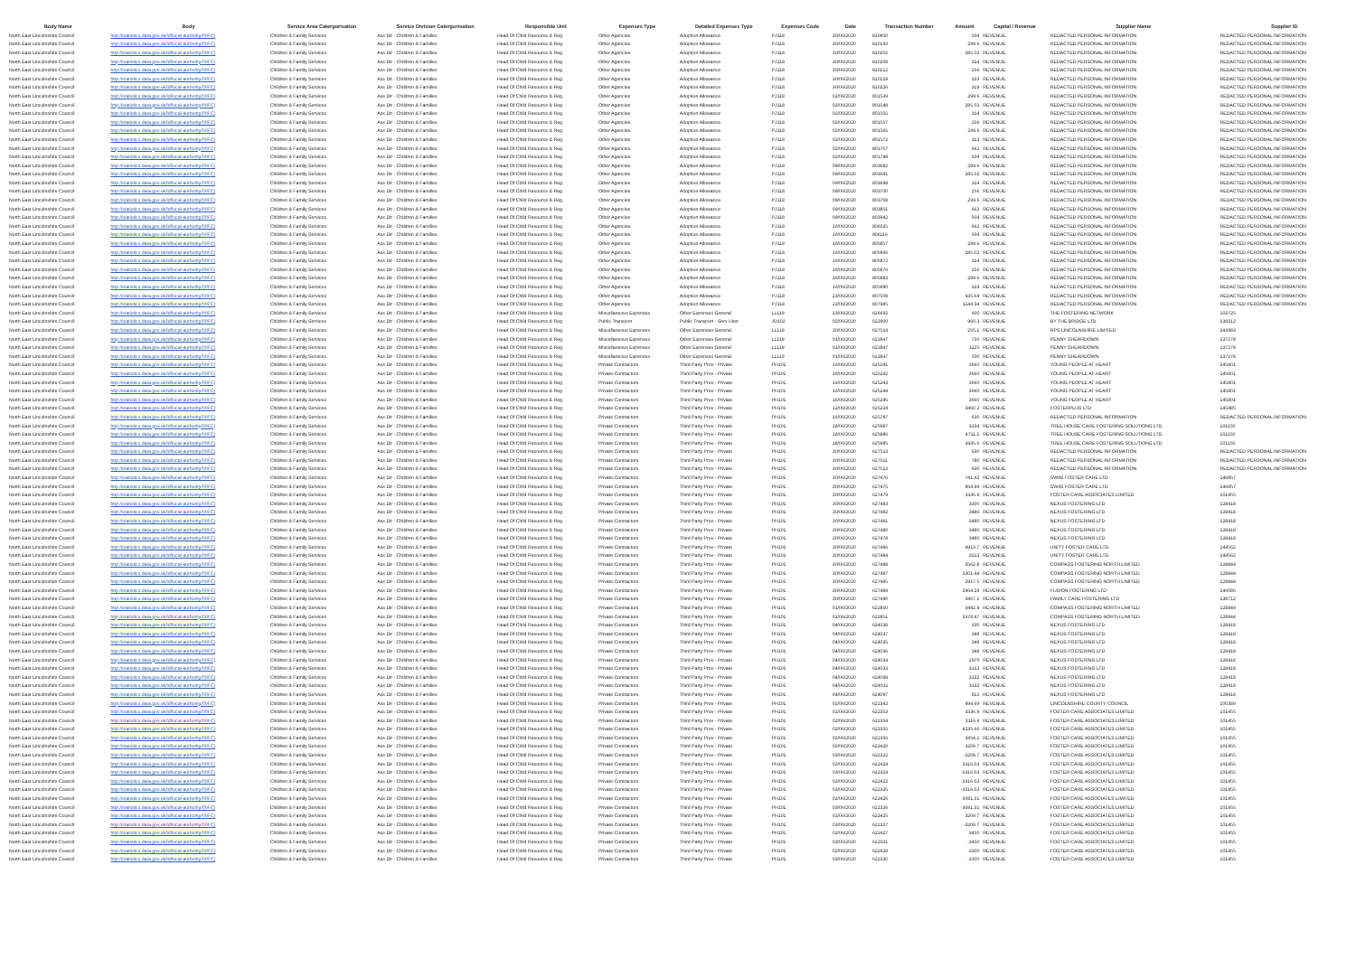| Body Name | Body | Service Area Catergorisation | Service Division Catergorisation | Responsible Unit | Expenses Type | Detailed Expenses Type | Expenses Code | Date | Transaction Number | Amount | Capital / Revenue | Supplier Name | Supplier ID |
| --- | --- | --- | --- | --- | --- | --- | --- | --- | --- | --- | --- | --- | --- |
| North East Lincolnshire Council | http://statistics.data.gov.uk/id/local-authority/00FC) | Children & Family Services | Ass Dir - Children & Families | Head Of Child Resource & Reg | Other Agencies | Adoption Allowance | PJ118 | 30/06/2020 | 810450 | 504 | REVENUE | REDACTED PERSONAL INFORMATION | REDACTED PERSONAL INFORMATION |
| North East Lincolnshire Council | http://statistics.data.gov.uk/id/local-authority/00FC) | Children & Family Services | Ass Dir - Children & Families | Head Of Child Resource & Reg | Other Agencies | Adoption Allowance | PJ118 | 30/06/2020 | 810193 | 299.6 | REVENUE | REDACTED PERSONAL INFORMATION | REDACTED PERSONAL INFORMATION |
| North East Lincolnshire Council | http://statistics.data.gov.uk/id/local-authority/00FC) | Children & Family Services | Ass Dir - Children & Families | Head Of Child Resource & Reg | Other Agencies | Adoption Allowance | PJ118 | 30/06/2020 | 810202 | 285.02 | REVENUE | REDACTED PERSONAL INFORMATION | REDACTED PERSONAL INFORMATION |
| North East Lincolnshire Council | http://statistics.data.gov.uk/id/local-authority/00FC) | Children & Family Services | Ass Dir - Children & Families | Head Of Child Resource & Reg | Other Agencies | Adoption Allowance | PJ118 | 30/06/2020 | 810208 | 314 | REVENUE | REDACTED PERSONAL INFORMATION | REDACTED PERSONAL INFORMATION |
| North East Lincolnshire Council | http://statistics.data.gov.uk/id/local-authority/00FC) | Children & Family Services | Ass Dir - Children & Families | Head Of Child Resource & Reg | Other Agencies | Adoption Allowance | PJ118 | 30/06/2020 | 810212 | 256 | REVENUE | REDACTED PERSONAL INFORMATION | REDACTED PERSONAL INFORMATION |
| North East Lincolnshire Council | http://statistics.data.gov.uk/id/local-authority/00FC) | Children & Family Services | Ass Dir - Children & Families | Head Of Child Resource & Reg | Other Agencies | Adoption Allowance | PJ118 | 30/06/2020 | 810219 | 333 | REVENUE | REDACTED PERSONAL INFORMATION | REDACTED PERSONAL INFORMATION |
| North East Lincolnshire Council | http://statistics.data.gov.uk/id/local-authority/00FC) | Children & Family Services | Ass Dir - Children & Families | Head Of Child Resource & Reg | Other Agencies | Adoption Allowance | PJ118 | 30/06/2020 | 810226 | 319 | REVENUE | REDACTED PERSONAL INFORMATION | REDACTED PERSONAL INFORMATION |
| North East Lincolnshire Council | http://statistics.data.gov.uk/id/local-authority/00FC) | Children & Family Services | Ass Dir - Children & Families | Head Of Child Resource & Reg | Other Agencies | Adoption Allowance | PJ118 | 02/06/2020 | 801539 | 299.6 | REVENUE | REDACTED PERSONAL INFORMATION | REDACTED PERSONAL INFORMATION |
| North East Lincolnshire Council | http://statistics.data.gov.uk/id/local-authority/00FC) | Children & Family Services | Ass Dir - Children & Families | Head Of Child Resource & Reg | Other Agencies | Adoption Allowance | PJ118 | 02/06/2020 | 801548 | 285.02 | REVENUE | REDACTED PERSONAL INFORMATION | REDACTED PERSONAL INFORMATION |
| North East Lincolnshire Council | http://statistics.data.gov.uk/id/local-authority/00FC) | Children & Family Services | Ass Dir - Children & Families | Head Of Child Resource & Reg | Other Agencies | Adoption Allowance | PJ118 | 02/06/2020 | 801555 | 314 | REVENUE | REDACTED PERSONAL INFORMATION | REDACTED PERSONAL INFORMATION |
| North East Lincolnshire Council | http://statistics.data.gov.uk/id/local-authority/00FC) | Children & Family Services | Ass Dir - Children & Families | Head Of Child Resource & Reg | Other Agencies | Adoption Allowance | PJ118 | 02/06/2020 | 801557 | 256 | REVENUE | REDACTED PERSONAL INFORMATION | REDACTED PERSONAL INFORMATION |
| North East Lincolnshire Council | http://statistics.data.gov.uk/id/local-authority/00FC) | Children & Family Services | Ass Dir - Children & Families | Head Of Child Resource & Reg | Other Agencies | Adoption Allowance | PJ118 | 02/06/2020 | 801565 | 299.6 | REVENUE | REDACTED PERSONAL INFORMATION | REDACTED PERSONAL INFORMATION |
| North East Lincolnshire Council | http://statistics.data.gov.uk/id/local-authority/00FC) | Children & Family Services | Ass Dir - Children & Families | Head Of Child Resource & Reg | Other Agencies | Adoption Allowance | PJ118 | 02/06/2020 | 801572 | 313 | REVENUE | REDACTED PERSONAL INFORMATION | REDACTED PERSONAL INFORMATION |
| North East Lincolnshire Council | http://statistics.data.gov.uk/id/local-authority/00FC) | Children & Family Services | Ass Dir - Children & Families | Head Of Child Resource & Reg | Other Agencies | Adoption Allowance | PJ118 | 02/06/2020 | 801707 | 662 | REVENUE | REDACTED PERSONAL INFORMATION | REDACTED PERSONAL INFORMATION |
| North East Lincolnshire Council | http://statistics.data.gov.uk/id/local-authority/00FC) | Children & Family Services | Ass Dir - Children & Families | Head Of Child Resource & Reg | Other Agencies | Adoption Allowance | PJ118 | 02/06/2020 | 801798 | 504 | REVENUE | REDACTED PERSONAL INFORMATION | REDACTED PERSONAL INFORMATION |
| North East Lincolnshire Council | http://statistics.data.gov.uk/id/local-authority/00FC) | Children & Family Services | Ass Dir - Children & Families | Head Of Child Resource & Reg | Other Agencies | Adoption Allowance | PJ118 | 09/06/2020 | 803682 | 299.6 | REVENUE | REDACTED PERSONAL INFORMATION | REDACTED PERSONAL INFORMATION |
| North East Lincolnshire Council | http://statistics.data.gov.uk/id/local-authority/00FC) | Children & Family Services | Ass Dir - Children & Families | Head Of Child Resource & Reg | Other Agencies | Adoption Allowance | PJ118 | 09/06/2020 | 803691 | 285.02 | REVENUE | REDACTED PERSONAL INFORMATION | REDACTED PERSONAL INFORMATION |
| North East Lincolnshire Council | http://statistics.data.gov.uk/id/local-authority/00FC) | Children & Family Services | Ass Dir - Children & Families | Head Of Child Resource & Reg | Other Agencies | Adoption Allowance | PJ118 | 09/06/2020 | 803698 | 314 | REVENUE | REDACTED PERSONAL INFORMATION | REDACTED PERSONAL INFORMATION |
| North East Lincolnshire Council | http://statistics.data.gov.uk/id/local-authority/00FC) | Children & Family Services | Ass Dir - Children & Families | Head Of Child Resource & Reg | Other Agencies | Adoption Allowance | PJ118 | 09/06/2020 | 803700 | 256 | REVENUE | REDACTED PERSONAL INFORMATION | REDACTED PERSONAL INFORMATION |
| North East Lincolnshire Council | http://statistics.data.gov.uk/id/local-authority/00FC) | Children & Family Services | Ass Dir - Children & Families | Head Of Child Resource & Reg | Other Agencies | Adoption Allowance | PJ118 | 09/06/2020 | 803708 | 299.6 | REVENUE | REDACTED PERSONAL INFORMATION | REDACTED PERSONAL INFORMATION |
| North East Lincolnshire Council | http://statistics.data.gov.uk/id/local-authority/00FC) | Children & Family Services | Ass Dir - Children & Families | Head Of Child Resource & Reg | Other Agencies | Adoption Allowance | PJ118 | 09/06/2020 | 803851 | 662 | REVENUE | REDACTED PERSONAL INFORMATION | REDACTED PERSONAL INFORMATION |
| North East Lincolnshire Council | http://statistics.data.gov.uk/id/local-authority/00FC) | Children & Family Services | Ass Dir - Children & Families | Head Of Child Resource & Reg | Other Agencies | Adoption Allowance | PJ118 | 09/06/2020 | 803942 | 504 | REVENUE | REDACTED PERSONAL INFORMATION | REDACTED PERSONAL INFORMATION |
| North East Lincolnshire Council | http://statistics.data.gov.uk/id/local-authority/00FC) | Children & Family Services | Ass Dir - Children & Families | Head Of Child Resource & Reg | Other Agencies | Adoption Allowance | PJ118 | 16/06/2020 | 806025 | 662 | REVENUE | REDACTED PERSONAL INFORMATION | REDACTED PERSONAL INFORMATION |
| North East Lincolnshire Council | http://statistics.data.gov.uk/id/local-authority/00FC) | Children & Family Services | Ass Dir - Children & Families | Head Of Child Resource & Reg | Other Agencies | Adoption Allowance | PJ118 | 16/06/2020 | 806116 | 504 | REVENUE | REDACTED PERSONAL INFORMATION | REDACTED PERSONAL INFORMATION |
| North East Lincolnshire Council | http://statistics.data.gov.uk/id/local-authority/00FC) | Children & Family Services | Ass Dir - Children & Families | Head Of Child Resource & Reg | Other Agencies | Adoption Allowance | PJ118 | 16/06/2020 | 805857 | 299.6 | REVENUE | REDACTED PERSONAL INFORMATION | REDACTED PERSONAL INFORMATION |
| North East Lincolnshire Council | http://statistics.data.gov.uk/id/local-authority/00FC) | Children & Family Services | Ass Dir - Children & Families | Head Of Child Resource & Reg | Other Agencies | Adoption Allowance | PJ118 | 16/06/2020 | 805866 | 285.02 | REVENUE | REDACTED PERSONAL INFORMATION | REDACTED PERSONAL INFORMATION |
| North East Lincolnshire Council | http://statistics.data.gov.uk/id/local-authority/00FC) | Children & Family Services | Ass Dir - Children & Families | Head Of Child Resource & Reg | Other Agencies | Adoption Allowance | PJ118 | 16/06/2020 | 805872 | 314 | REVENUE | REDACTED PERSONAL INFORMATION | REDACTED PERSONAL INFORMATION |
| North East Lincolnshire Council | http://statistics.data.gov.uk/id/local-authority/00FC) | Children & Family Services | Ass Dir - Children & Families | Head Of Child Resource & Reg | Other Agencies | Adoption Allowance | PJ118 | 16/06/2020 | 805876 | 256 | REVENUE | REDACTED PERSONAL INFORMATION | REDACTED PERSONAL INFORMATION |
| North East Lincolnshire Council | http://statistics.data.gov.uk/id/local-authority/00FC) | Children & Family Services | Ass Dir - Children & Families | Head Of Child Resource & Reg | Other Agencies | Adoption Allowance | PJ118 | 16/06/2020 | 805883 | 299.6 | REVENUE | REDACTED PERSONAL INFORMATION | REDACTED PERSONAL INFORMATION |
| North East Lincolnshire Council | http://statistics.data.gov.uk/id/local-authority/00FC) | Children & Family Services | Ass Dir - Children & Families | Head Of Child Resource & Reg | Other Agencies | Adoption Allowance | PJ118 | 16/06/2020 | 805890 | 319 | REVENUE | REDACTED PERSONAL INFORMATION | REDACTED PERSONAL INFORMATION |
| North East Lincolnshire Council | http://statistics.data.gov.uk/id/local-authority/00FC) | Children & Family Services | Ass Dir - Children & Families | Head Of Child Resource & Reg | Other Agencies | Adoption Allowance | PJ118 | 23/06/2020 | 807508 | 435.69 | REVENUE | REDACTED PERSONAL INFORMATION | REDACTED PERSONAL INFORMATION |
| North East Lincolnshire Council | http://statistics.data.gov.uk/id/local-authority/00FC) | Children & Family Services | Ass Dir - Children & Families | Head Of Child Resource & Reg | Other Agencies | Adoption Allowance | PJ118 | 23/06/2020 | 807985 | 1144.34 | REVENUE | REDACTED PERSONAL INFORMATION | REDACTED PERSONAL INFORMATION |
| North East Lincolnshire Council | http://statistics.data.gov.uk/id/local-authority/00FC) | Children & Family Services | Ass Dir - Children & Families | Head Of Child Resource & Reg | Miscellaneous Expenses | Other Expenses General | LL119 | 23/06/2020 | 626692 | 600 | REVENUE | THE FOSTERING NETWORK | 103725 |
| North East Lincolnshire Council | http://statistics.data.gov.uk/id/local-authority/00FC) | Children & Family Services | Ass Dir - Children & Families | Head Of Child Resource & Reg | Public Transport | Public Transport - Serv User | JD102 | 02/06/2020 | 622900 | 960.3 | REVENUE | BY THE BRIDGE LTD | 138312 |
| North East Lincolnshire Council | http://statistics.data.gov.uk/id/local-authority/00FC) | Children & Family Services | Ass Dir - Children & Families | Head Of Child Resource & Reg | Miscellaneous Expenses | Other Expenses General | LL119 | 30/06/2020 | 627514 | 255.1 | REVENUE | RPS LINCOLNSHIRE LIMITED | 143983 |
| North East Lincolnshire Council | http://statistics.data.gov.uk/id/local-authority/00FC) | Children & Family Services | Ass Dir - Children & Families | Head Of Child Resource & Reg | Miscellaneous Expenses | Other Expenses General | LL119 | 01/06/2020 | 622847 | 750 | REVENUE | PENNY SHEARDOWN | 137278 |
| North East Lincolnshire Council | http://statistics.data.gov.uk/id/local-authority/00FC) | Children & Family Services | Ass Dir - Children & Families | Head Of Child Resource & Reg | Miscellaneous Expenses | Other Expenses General | LL119 | 01/06/2020 | 622847 | 1125 | REVENUE | PENNY SHEARDOWN | 137278 |
| North East Lincolnshire Council | http://statistics.data.gov.uk/id/local-authority/00FC) | Children & Family Services | Ass Dir - Children & Families | Head Of Child Resource & Reg | Miscellaneous Expenses | Other Expenses General | LL119 | 01/06/2020 | 622847 | 500 | REVENUE | PENNY SHEARDOWN | 137278 |
| North East Lincolnshire Council | http://statistics.data.gov.uk/id/local-authority/00FC) | Children & Family Services | Ass Dir - Children & Families | Head Of Child Resource & Reg | Private Contractors | Third Party Prov - Private | PH101 | 16/06/2020 | 625241 | 3660 | REVENUE | YOUNG PEOPLE AT HEART | 145801 |
| North East Lincolnshire Council | http://statistics.data.gov.uk/id/local-authority/00FC) | Children & Family Services | Ass Dir - Children & Families | Head Of Child Resource & Reg | Private Contractors | Third Party Prov - Private | PH101 | 16/06/2020 | 625242 | 3660 | REVENUE | YOUNG PEOPLE AT HEART | 145801 |
| North East Lincolnshire Council | http://statistics.data.gov.uk/id/local-authority/00FC) | Children & Family Services | Ass Dir - Children & Families | Head Of Child Resource & Reg | Private Contractors | Third Party Prov - Private | PH101 | 16/06/2020 | 625243 | 3660 | REVENUE | YOUNG PEOPLE AT HEART | 145801 |
| North East Lincolnshire Council | http://statistics.data.gov.uk/id/local-authority/00FC) | Children & Family Services | Ass Dir - Children & Families | Head Of Child Resource & Reg | Private Contractors | Third Party Prov - Private | PH101 | 16/06/2020 | 625244 | 3660 | REVENUE | YOUNG PEOPLE AT HEART | 145801 |
| North East Lincolnshire Council | http://statistics.data.gov.uk/id/local-authority/00FC) | Children & Family Services | Ass Dir - Children & Families | Head Of Child Resource & Reg | Private Contractors | Third Party Prov - Private | PH101 | 16/06/2020 | 625245 | 3660 | REVENUE | YOUNG PEOPLE AT HEART | 145801 |
| North East Lincolnshire Council | http://statistics.data.gov.uk/id/local-authority/00FC) | Children & Family Services | Ass Dir - Children & Families | Head Of Child Resource & Reg | Private Contractors | Third Party Prov - Private | PH101 | 12/06/2020 | 625224 | 3460.2 | REVENUE | FOSTERPLUS LTD | 145485 |
| North East Lincolnshire Council | http://statistics.data.gov.uk/id/local-authority/00FC) | Children & Family Services | Ass Dir - Children & Families | Head Of Child Resource & Reg | Private Contractors | Third Party Prov - Private | PH101 | 16/06/2020 | 625787 | 630 | REVENUE | REDACTED PERSONAL INFORMATION | REDACTED PERSONAL INFORMATION |
| North East Lincolnshire Council | http://statistics.data.gov.uk/id/local-authority/00FC) | Children & Family Services | Ass Dir - Children & Families | Head Of Child Resource & Reg | Private Contractors | Third Party Prov - Private | PH101 | 18/06/2020 | 625987 | 3234 | REVENUE | TREE HOUSE CARE FOSTERING SOLUTIONS LTD | 101150 |
| North East Lincolnshire Council | http://statistics.data.gov.uk/id/local-authority/00FC) | Children & Family Services | Ass Dir - Children & Families | Head Of Child Resource & Reg | Private Contractors | Third Party Prov - Private | PH101 | 18/06/2020 | 625986 | 4711.2 | REVENUE | TREE HOUSE CARE FOSTERING SOLUTIONS LTD | 101150 |
| North East Lincolnshire Council | http://statistics.data.gov.uk/id/local-authority/00FC) | Children & Family Services | Ass Dir - Children & Families | Head Of Child Resource & Reg | Private Contractors | Third Party Prov - Private | PH101 | 18/06/2020 | 625985 | 3435.6 | REVENUE | TREE HOUSE CARE FOSTERING SOLUTIONS LTD | 101150 |
| North East Lincolnshire Council | http://statistics.data.gov.uk/id/local-authority/00FC) | Children & Family Services | Ass Dir - Children & Families | Head Of Child Resource & Reg | Private Contractors | Third Party Prov - Private | PH101 | 30/06/2020 | 627513 | 630 | REVENUE | REDACTED PERSONAL INFORMATION | REDACTED PERSONAL INFORMATION |
| North East Lincolnshire Council | http://statistics.data.gov.uk/id/local-authority/00FC) | Children & Family Services | Ass Dir - Children & Families | Head Of Child Resource & Reg | Private Contractors | Third Party Prov - Private | PH101 | 30/06/2020 | 627511 | 780 | REVENUE | REDACTED PERSONAL INFORMATION | REDACTED PERSONAL INFORMATION |
| North East Lincolnshire Council | http://statistics.data.gov.uk/id/local-authority/00FC) | Children & Family Services | Ass Dir - Children & Families | Head Of Child Resource & Reg | Private Contractors | Third Party Prov - Private | PH101 | 30/06/2020 | 627512 | 630 | REVENUE | REDACTED PERSONAL INFORMATION | REDACTED PERSONAL INFORMATION |
| North East Lincolnshire Council | http://statistics.data.gov.uk/id/local-authority/00FC) | Children & Family Services | Ass Dir - Children & Families | Head Of Child Resource & Reg | Private Contractors | Third Party Prov - Private | PH101 | 30/06/2020 | 627476 | 741.42 | REVENUE | SWIIS FOSTER CARE LTD | 146857 |
| North East Lincolnshire Council | http://statistics.data.gov.uk/id/local-authority/00FC) | Children & Family Services | Ass Dir - Children & Families | Head Of Child Resource & Reg | Private Contractors | Third Party Prov - Private | PH101 | 30/06/2020 | 627475 | 864.99 | REVENUE | SWIIS FOSTER CARE LTD | 146857 |
| North East Lincolnshire Council | http://statistics.data.gov.uk/id/local-authority/00FC) | Children & Family Services | Ass Dir - Children & Families | Head Of Child Resource & Reg | Private Contractors | Third Party Prov - Private | PH101 | 30/06/2020 | 627479 | 3336.9 | REVENUE | FOSTER CARE ASSOCIATES LIMITED | 101455 |
| North East Lincolnshire Council | http://statistics.data.gov.uk/id/local-authority/00FC) | Children & Family Services | Ass Dir - Children & Families | Head Of Child Resource & Reg | Private Contractors | Third Party Prov - Private | PH101 | 30/06/2020 | 627483 | 3300 | REVENUE | NEXUS FOSTERING LTD | 128418 |
| North East Lincolnshire Council | http://statistics.data.gov.uk/id/local-authority/00FC) | Children & Family Services | Ass Dir - Children & Families | Head Of Child Resource & Reg | Private Contractors | Third Party Prov - Private | PH101 | 30/06/2020 | 627482 | 3480 | REVENUE | NEXUS FOSTERING LTD | 128418 |
| North East Lincolnshire Council | http://statistics.data.gov.uk/id/local-authority/00FC) | Children & Family Services | Ass Dir - Children & Families | Head Of Child Resource & Reg | Private Contractors | Third Party Prov - Private | PH101 | 30/06/2020 | 627481 | 3480 | REVENUE | NEXUS FOSTERING LTD | 128418 |
| North East Lincolnshire Council | http://statistics.data.gov.uk/id/local-authority/00FC) | Children & Family Services | Ass Dir - Children & Families | Head Of Child Resource & Reg | Private Contractors | Third Party Prov - Private | PH101 | 30/06/2020 | 627480 | 3480 | REVENUE | NEXUS FOSTERING LTD | 128418 |
| North East Lincolnshire Council | http://statistics.data.gov.uk/id/local-authority/00FC) | Children & Family Services | Ass Dir - Children & Families | Head Of Child Resource & Reg | Private Contractors | Third Party Prov - Private | PH101 | 30/06/2020 | 627478 | 3480 | REVENUE | NEXUS FOSTERING LTD | 128418 |
| North East Lincolnshire Council | http://statistics.data.gov.uk/id/local-authority/00FC) | Children & Family Services | Ass Dir - Children & Families | Head Of Child Resource & Reg | Private Contractors | Third Party Prov - Private | PH101 | 30/06/2020 | 627486 | 4913.7 | REVENUE | UNITY FOSTER CARE LTD | 144562 |
| North East Lincolnshire Council | http://statistics.data.gov.uk/id/local-authority/00FC) | Children & Family Services | Ass Dir - Children & Families | Head Of Child Resource & Reg | Private Contractors | Third Party Prov - Private | PH101 | 30/06/2020 | 627484 | 3213 | REVENUE | UNITY FOSTER CARE LTD | 144562 |
| North East Lincolnshire Council | http://statistics.data.gov.uk/id/local-authority/00FC) | Children & Family Services | Ass Dir - Children & Families | Head Of Child Resource & Reg | Private Contractors | Third Party Prov - Private | PH101 | 30/06/2020 | 627488 | 3562.8 | REVENUE | COMPASS FOSTERING NORTH LIMITED | 128844 |
| North East Lincolnshire Council | http://statistics.data.gov.uk/id/local-authority/00FC) | Children & Family Services | Ass Dir - Children & Families | Head Of Child Resource & Reg | Private Contractors | Third Party Prov - Private | PH101 | 30/06/2020 | 627487 | 3301.44 | REVENUE | COMPASS FOSTERING NORTH LIMITED | 128844 |
| North East Lincolnshire Council | http://statistics.data.gov.uk/id/local-authority/00FC) | Children & Family Services | Ass Dir - Children & Families | Head Of Child Resource & Reg | Private Contractors | Third Party Prov - Private | PH101 | 30/06/2020 | 627485 | 2917.5 | REVENUE | COMPASS FOSTERING NORTH LIMITED | 128844 |
| North East Lincolnshire Council | http://statistics.data.gov.uk/id/local-authority/00FC) | Children & Family Services | Ass Dir - Children & Families | Head Of Child Resource & Reg | Private Contractors | Third Party Prov - Private | PH101 | 30/06/2020 | 627489 | 3964.29 | REVENUE | FUSION FOSTERING LTD | 146086 |
| North East Lincolnshire Council | http://statistics.data.gov.uk/id/local-authority/00FC) | Children & Family Services | Ass Dir - Children & Families | Head Of Child Resource & Reg | Private Contractors | Third Party Prov - Private | PH101 | 30/06/2020 | 627490 | 3467.1 | REVENUE | FAMILY CARE FOSTERING LTD | 138712 |
| North East Lincolnshire Council | http://statistics.data.gov.uk/id/local-authority/00FC) | Children & Family Services | Ass Dir - Children & Families | Head Of Child Resource & Reg | Private Contractors | Third Party Prov - Private | PH101 | 01/06/2020 | 622850 | 3492.9 | REVENUE | COMPASS FOSTERING NORTH LIMITED | 128844 |
| North East Lincolnshire Council | http://statistics.data.gov.uk/id/local-authority/00FC) | Children & Family Services | Ass Dir - Children & Families | Head Of Child Resource & Reg | Private Contractors | Third Party Prov - Private | PH101 | 01/06/2020 | 622851 | 3378.47 | REVENUE | COMPASS FOSTERING NORTH LIMITED | 128844 |
| North East Lincolnshire Council | http://statistics.data.gov.uk/id/local-authority/00FC) | Children & Family Services | Ass Dir - Children & Families | Head Of Child Resource & Reg | Private Contractors | Third Party Prov - Private | PH101 | 04/06/2020 | 624038 | 330 | REVENUE | NEXUS FOSTERING LTD | 128418 |
| North East Lincolnshire Council | http://statistics.data.gov.uk/id/local-authority/00FC) | Children & Family Services | Ass Dir - Children & Families | Head Of Child Resource & Reg | Private Contractors | Third Party Prov - Private | PH101 | 04/06/2020 | 624037 | 348 | REVENUE | NEXUS FOSTERING LTD | 128418 |
| North East Lincolnshire Council | http://statistics.data.gov.uk/id/local-authority/00FC) | Children & Family Services | Ass Dir - Children & Families | Head Of Child Resource & Reg | Private Contractors | Third Party Prov - Private | PH101 | 04/06/2020 | 624035 | 348 | REVENUE | NEXUS FOSTERING LTD | 128418 |
| North East Lincolnshire Council | http://statistics.data.gov.uk/id/local-authority/00FC) | Children & Family Services | Ass Dir - Children & Families | Head Of Child Resource & Reg | Private Contractors | Third Party Prov - Private | PH101 | 04/06/2020 | 624036 | 348 | REVENUE | NEXUS FOSTERING LTD | 128418 |
| North East Lincolnshire Council | http://statistics.data.gov.uk/id/local-authority/00FC) | Children & Family Services | Ass Dir - Children & Families | Head Of Child Resource & Reg | Private Contractors | Third Party Prov - Private | PH101 | 04/06/2020 | 624034 | 2970 | REVENUE | NEXUS FOSTERING LTD | 128418 |
| North East Lincolnshire Council | http://statistics.data.gov.uk/id/local-authority/00FC) | Children & Family Services | Ass Dir - Children & Families | Head Of Child Resource & Reg | Private Contractors | Third Party Prov - Private | PH101 | 04/06/2020 | 624033 | 3132 | REVENUE | NEXUS FOSTERING LTD | 128418 |
| North East Lincolnshire Council | http://statistics.data.gov.uk/id/local-authority/00FC) | Children & Family Services | Ass Dir - Children & Families | Head Of Child Resource & Reg | Private Contractors | Third Party Prov - Private | PH101 | 04/06/2020 | 624098 | 3132 | REVENUE | NEXUS FOSTERING LTD | 128418 |
| North East Lincolnshire Council | http://statistics.data.gov.uk/id/local-authority/00FC) | Children & Family Services | Ass Dir - Children & Families | Head Of Child Resource & Reg | Private Contractors | Third Party Prov - Private | PH101 | 04/06/2020 | 624032 | 3132 | REVENUE | NEXUS FOSTERING LTD | 128418 |
| North East Lincolnshire Council | http://statistics.data.gov.uk/id/local-authority/00FC) | Children & Family Services | Ass Dir - Children & Families | Head Of Child Resource & Reg | Private Contractors | Third Party Prov - Private | PH101 | 04/06/2020 | 624097 | 812 | REVENUE | NEXUS FOSTERING LTD | 128418 |
| North East Lincolnshire Council | http://statistics.data.gov.uk/id/local-authority/00FC) | Children & Family Services | Ass Dir - Children & Families | Head Of Child Resource & Reg | Private Contractors | Third Party Prov - Private | PH101 | 02/06/2020 | 622342 | 494.69 | REVENUE | LINCOLNSHIRE COUNTY COUNCIL | 100389 |
| North East Lincolnshire Council | http://statistics.data.gov.uk/id/local-authority/00FC) | Children & Family Services | Ass Dir - Children & Families | Head Of Child Resource & Reg | Private Contractors | Third Party Prov - Private | PH101 | 02/06/2020 | 622353 | 3336.9 | REVENUE | FOSTER CARE ASSOCIATES LIMITED | 101455 |
| North East Lincolnshire Council | http://statistics.data.gov.uk/id/local-authority/00FC) | Children & Family Services | Ass Dir - Children & Families | Head Of Child Resource & Reg | Private Contractors | Third Party Prov - Private | PH101 | 02/06/2020 | 622354 | 3116.4 | REVENUE | FOSTER CARE ASSOCIATES LIMITED | 101455 |
| North East Lincolnshire Council | http://statistics.data.gov.uk/id/local-authority/00FC) | Children & Family Services | Ass Dir - Children & Families | Head Of Child Resource & Reg | Private Contractors | Third Party Prov - Private | PH101 | 02/06/2020 | 622355 | 4235.66 | REVENUE | FOSTER CARE ASSOCIATES LIMITED | 101455 |
| North East Lincolnshire Council | http://statistics.data.gov.uk/id/local-authority/00FC) | Children & Family Services | Ass Dir - Children & Families | Head Of Child Resource & Reg | Private Contractors | Third Party Prov - Private | PH101 | 02/06/2020 | 622356 | 3454.2 | REVENUE | FOSTER CARE ASSOCIATES LIMITED | 101455 |
| North East Lincolnshire Council | http://statistics.data.gov.uk/id/local-authority/00FC) | Children & Family Services | Ass Dir - Children & Families | Head Of Child Resource & Reg | Private Contractors | Third Party Prov - Private | PH101 | 02/06/2020 | 622420 | 3209.7 | REVENUE | FOSTER CARE ASSOCIATES LIMITED | 101455 |
| North East Lincolnshire Council | http://statistics.data.gov.uk/id/local-authority/00FC) | Children & Family Services | Ass Dir - Children & Families | Head Of Child Resource & Reg | Private Contractors | Third Party Prov - Private | PH101 | 03/06/2020 | 622322 | -3209.7 | REVENUE | FOSTER CARE ASSOCIATES LIMITED | 101455 |
| North East Lincolnshire Council | http://statistics.data.gov.uk/id/local-authority/00FC) | Children & Family Services | Ass Dir - Children & Families | Head Of Child Resource & Reg | Private Contractors | Third Party Prov - Private | PH101 | 02/06/2020 | 622424 | 3316.03 | REVENUE | FOSTER CARE ASSOCIATES LIMITED | 101455 |
| North East Lincolnshire Council | http://statistics.data.gov.uk/id/local-authority/00FC) | Children & Family Services | Ass Dir - Children & Families | Head Of Child Resource & Reg | Private Contractors | Third Party Prov - Private | PH101 | 03/06/2020 | 622324 | -3316.03 | REVENUE | FOSTER CARE ASSOCIATES LIMITED | 101455 |
| North East Lincolnshire Council | http://statistics.data.gov.uk/id/local-authority/00FC) | Children & Family Services | Ass Dir - Children & Families | Head Of Child Resource & Reg | Private Contractors | Third Party Prov - Private | PH101 | 02/06/2020 | 622422 | 3316.03 | REVENUE | FOSTER CARE ASSOCIATES LIMITED | 101455 |
| North East Lincolnshire Council | http://statistics.data.gov.uk/id/local-authority/00FC) | Children & Family Services | Ass Dir - Children & Families | Head Of Child Resource & Reg | Private Contractors | Third Party Prov - Private | PH101 | 03/06/2020 | 622325 | -3316.03 | REVENUE | FOSTER CARE ASSOCIATES LIMITED | 101455 |
| North East Lincolnshire Council | http://statistics.data.gov.uk/id/local-authority/00FC) | Children & Family Services | Ass Dir - Children & Families | Head Of Child Resource & Reg | Private Contractors | Third Party Prov - Private | PH101 | 02/06/2020 | 622426 | 3081.31 | REVENUE | FOSTER CARE ASSOCIATES LIMITED | 101455 |
| North East Lincolnshire Council | http://statistics.data.gov.uk/id/local-authority/00FC) | Children & Family Services | Ass Dir - Children & Families | Head Of Child Resource & Reg | Private Contractors | Third Party Prov - Private | PH101 | 03/06/2020 | 622326 | -3081.31 | REVENUE | FOSTER CARE ASSOCIATES LIMITED | 101455 |
| North East Lincolnshire Council | http://statistics.data.gov.uk/id/local-authority/00FC) | Children & Family Services | Ass Dir - Children & Families | Head Of Child Resource & Reg | Private Contractors | Third Party Prov - Private | PH101 | 02/06/2020 | 622425 | 3209.7 | REVENUE | FOSTER CARE ASSOCIATES LIMITED | 101455 |
| North East Lincolnshire Council | http://statistics.data.gov.uk/id/local-authority/00FC) | Children & Family Services | Ass Dir - Children & Families | Head Of Child Resource & Reg | Private Contractors | Third Party Prov - Private | PH101 | 03/06/2020 | 622327 | -3209.7 | REVENUE | FOSTER CARE ASSOCIATES LIMITED | 101455 |
| North East Lincolnshire Council | http://statistics.data.gov.uk/id/local-authority/00FC) | Children & Family Services | Ass Dir - Children & Families | Head Of Child Resource & Reg | Private Contractors | Third Party Prov - Private | PH101 | 02/06/2020 | 622427 | 3450 | REVENUE | FOSTER CARE ASSOCIATES LIMITED | 101455 |
| North East Lincolnshire Council | http://statistics.data.gov.uk/id/local-authority/00FC) | Children & Family Services | Ass Dir - Children & Families | Head Of Child Resource & Reg | Private Contractors | Third Party Prov - Private | PH101 | 03/06/2020 | 622331 | -3450 | REVENUE | FOSTER CARE ASSOCIATES LIMITED | 101455 |
| North East Lincolnshire Council | http://statistics.data.gov.uk/id/local-authority/00FC) | Children & Family Services | Ass Dir - Children & Families | Head Of Child Resource & Reg | Private Contractors | Third Party Prov - Private | PH101 | 02/06/2020 | 622428 | 3300 | REVENUE | FOSTER CARE ASSOCIATES LIMITED | 101455 |
| North East Lincolnshire Council | http://statistics.data.gov.uk/id/local-authority/00FC) | Children & Family Services | Ass Dir - Children & Families | Head Of Child Resource & Reg | Private Contractors | Third Party Prov - Private | PH101 | 03/06/2020 | 622330 | -3300 | REVENUE | FOSTER CARE ASSOCIATES LIMITED | 101455 |